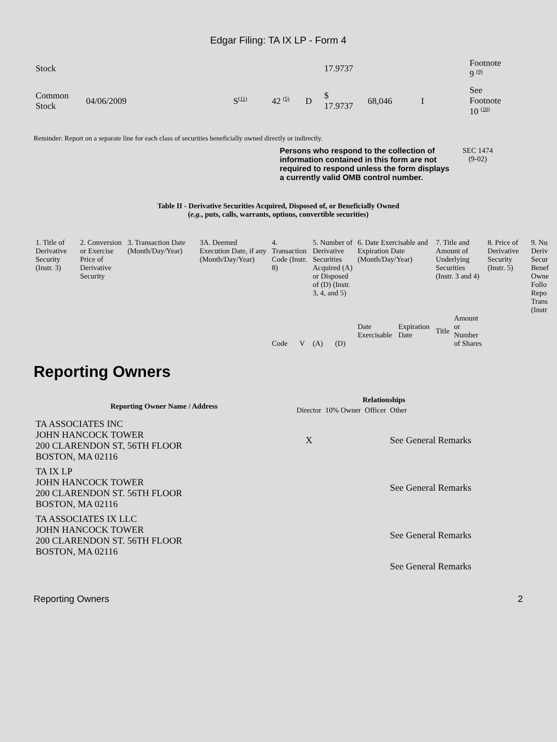Edgar Filing: TA IX LP - Form 4
| Stock | | | | | 17.9737 | | | Footnote 9 <sup>(9)</sup> |
| Common Stock | 04/06/2009 | S<sup>(11)</sup> | 42 <sup>(5)</sup> | D | $ 17.9737 | 68,046 | I | See Footnote 10 <sup>(10)</sup> |
Reminder: Report on a separate line for each class of securities beneficially owned directly or indirectly.
Persons who respond to the collection of information contained in this form are not required to respond unless the form displays a currently valid OMB control number.
SEC 1474
(9-02)
Table II - Derivative Securities Acquired, Disposed of, or Beneficially Owned
(e.g., puts, calls, warrants, options, convertible securities)
| 1. Title of Derivative Security (Instr. 3) | 2. Conversion or Exercise Price of Derivative Security | 3. Transaction Date (Month/Day/Year) | 3A. Deemed Execution Date, if any (Month/Day/Year) | 4. Transaction Code (Instr. 8) | | 5. Number of Derivative Securities Acquired (A) or Disposed of (D) (Instr. 3, 4, and 5) | | 6. Date Exercisable and Expiration Date (Month/Day/Year) | | 7. Title and Amount of Underlying Securities (Instr. 3 and 4) | | 8. Price of Derivative Security (Instr. 5) | 9. Nu Deriv Secur Benef Owne Follo Repo Trans (Instr |
| | | | | Code | V | (A) | (D) | Date Exercisable | Expiration Date | Title | Amount or Number of Shares | | |
Reporting Owners
| Reporting Owner Name / Address | Relationships | | | |
| --- | --- | --- | --- | --- |
| | Director | 10% Owner | Officer | Other |
| TA ASSOCIATES INC JOHN HANCOCK TOWER 200 CLARENDON ST, 56TH FLOOR BOSTON, MA 02116 | X | | | See General Remarks |
| TA IX LP JOHN HANCOCK TOWER 200 CLARENDON ST. 56TH FLOOR BOSTON, MA 02116 | | | | See General Remarks |
| TA ASSOCIATES IX LLC JOHN HANCOCK TOWER 200 CLARENDON ST. 56TH FLOOR BOSTON, MA 02116 | | | | See General Remarks |
| | | | | See General Remarks |
Reporting Owners 2